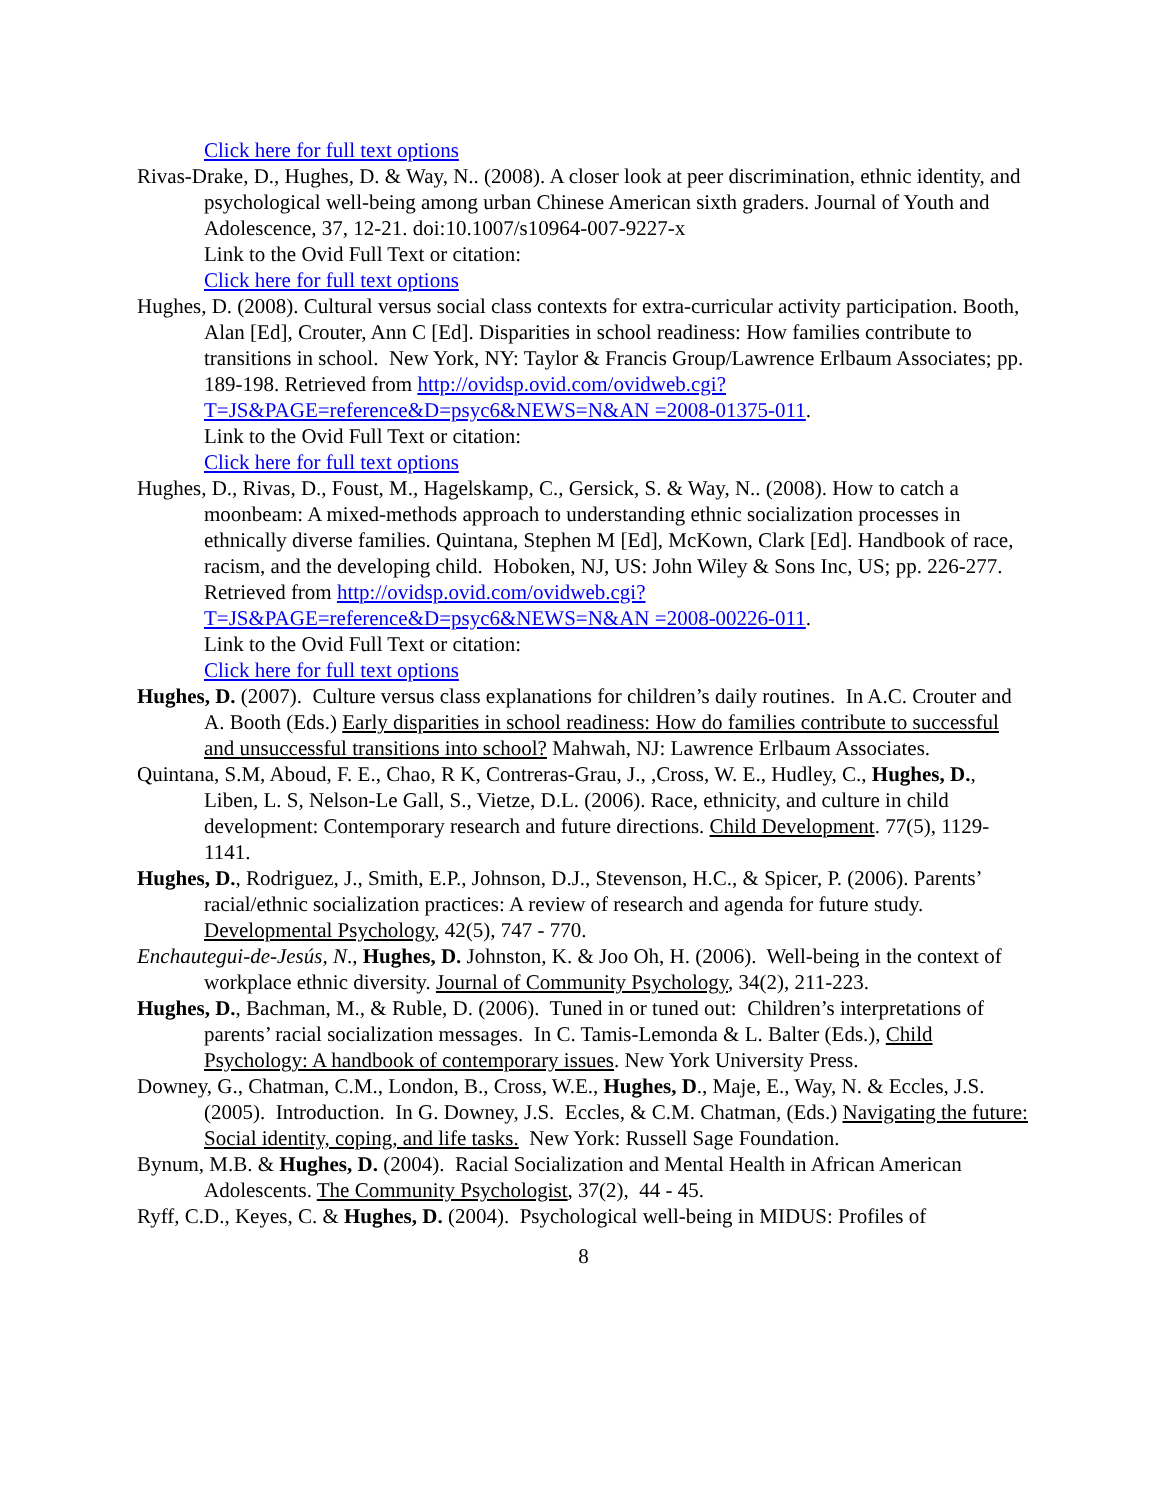Click here for full text options
Rivas-Drake, D., Hughes, D. & Way, N.. (2008). A closer look at peer discrimination, ethnic identity, and psychological well-being among urban Chinese American sixth graders. Journal of Youth and Adolescence, 37, 12-21. doi:10.1007/s10964-007-9227-x
Link to the Ovid Full Text or citation:
Click here for full text options
Hughes, D. (2008). Cultural versus social class contexts for extra-curricular activity participation. Booth, Alan [Ed], Crouter, Ann C [Ed]. Disparities in school readiness: How families contribute to transitions in school. New York, NY: Taylor & Francis Group/Lawrence Erlbaum Associates; pp. 189-198. Retrieved from http://ovidsp.ovid.com/ovidweb.cgi?T=JS&PAGE=reference&D=psyc6&NEWS=N&AN =2008-01375-011.
Link to the Ovid Full Text or citation:
Click here for full text options
Hughes, D., Rivas, D., Foust, M., Hagelskamp, C., Gersick, S. & Way, N.. (2008). How to catch a moonbeam: A mixed-methods approach to understanding ethnic socialization processes in ethnically diverse families. Quintana, Stephen M [Ed], McKown, Clark [Ed]. Handbook of race, racism, and the developing child. Hoboken, NJ, US: John Wiley & Sons Inc, US; pp. 226-277. Retrieved from http://ovidsp.ovid.com/ovidweb.cgi?T=JS&PAGE=reference&D=psyc6&NEWS=N&AN =2008-00226-011.
Link to the Ovid Full Text or citation:
Click here for full text options
Hughes, D. (2007). Culture versus class explanations for children’s daily routines. In A.C. Crouter and A. Booth (Eds.) Early disparities in school readiness: How do families contribute to successful and unsuccessful transitions into school? Mahwah, NJ: Lawrence Erlbaum Associates.
Quintana, S.M, Aboud, F. E., Chao, R K, Contreras-Grau, J., ,Cross, W. E., Hudley, C., Hughes, D., Liben, L. S, Nelson-Le Gall, S., Vietze, D.L. (2006). Race, ethnicity, and culture in child development: Contemporary research and future directions. Child Development. 77(5), 1129-1141.
Hughes, D., Rodriguez, J., Smith, E.P., Johnson, D.J., Stevenson, H.C., & Spicer, P. (2006). Parents’ racial/ethnic socialization practices: A review of research and agenda for future study. Developmental Psychology, 42(5), 747 - 770.
Enchautegui-de-Jesús, N., Hughes, D. Johnston, K. & Joo Oh, H. (2006). Well-being in the context of workplace ethnic diversity. Journal of Community Psychology, 34(2), 211-223.
Hughes, D., Bachman, M., & Ruble, D. (2006). Tuned in or tuned out: Children’s interpretations of parents’ racial socialization messages. In C. Tamis-Lemonda & L. Balter (Eds.), Child Psychology: A handbook of contemporary issues. New York University Press.
Downey, G., Chatman, C.M., London, B., Cross, W.E., Hughes, D., Maje, E., Way, N. & Eccles, J.S. (2005). Introduction. In G. Downey, J.S. Eccles, & C.M. Chatman, (Eds.) Navigating the future: Social identity, coping, and life tasks. New York: Russell Sage Foundation.
Bynum, M.B. & Hughes, D. (2004). Racial Socialization and Mental Health in African American Adolescents. The Community Psychologist, 37(2), 44 - 45.
Ryff, C.D., Keyes, C. & Hughes, D. (2004). Psychological well-being in MIDUS: Profiles of
8